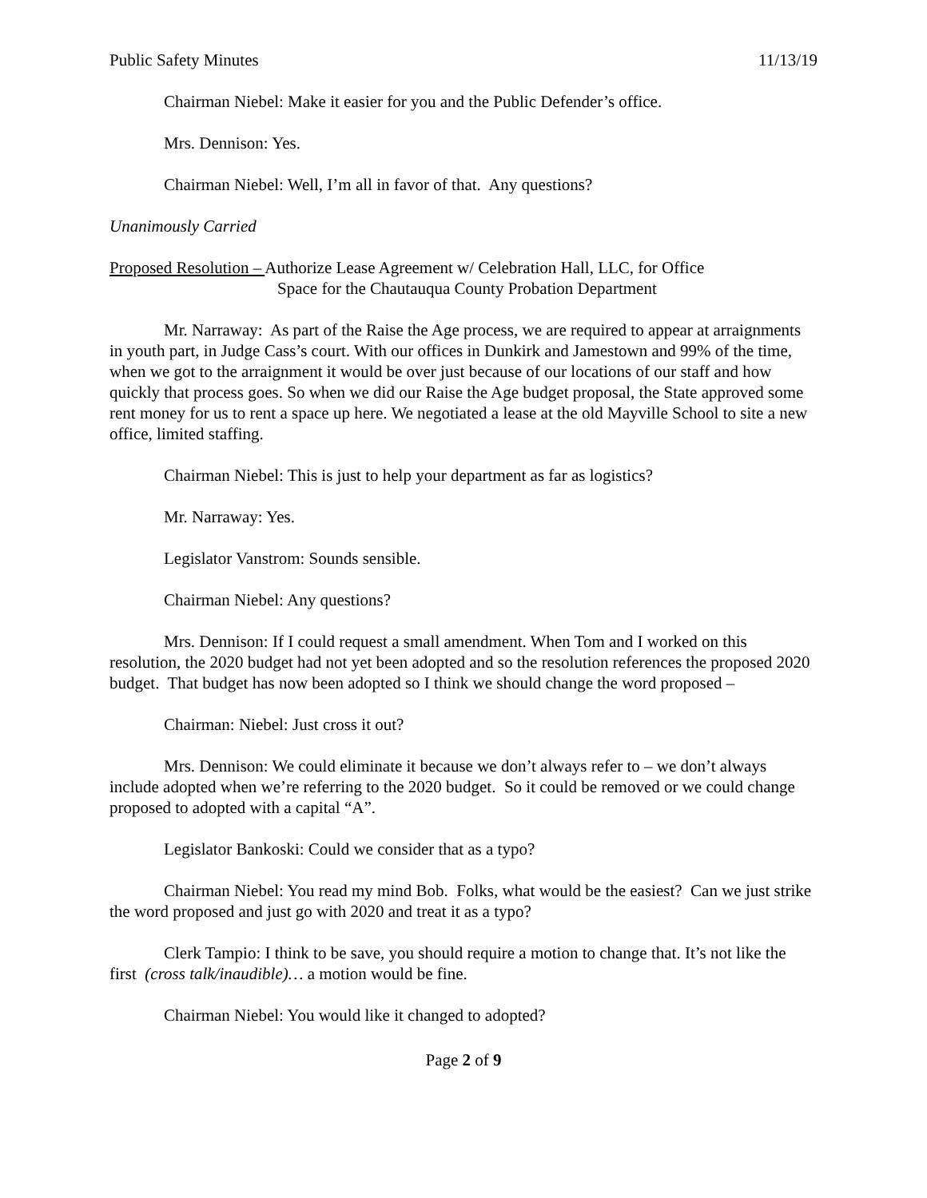Public Safety Minutes 11/13/19
Chairman Niebel: Make it easier for you and the Public Defender’s office.
Mrs. Dennison: Yes.
Chairman Niebel: Well, I’m all in favor of that. Any questions?
Unanimously Carried
Proposed Resolution – Authorize Lease Agreement w/ Celebration Hall, LLC, for Office
Space for the Chautauqua County Probation Department
Mr. Narraway: As part of the Raise the Age process, we are required to appear at arraignments in youth part, in Judge Cass’s court. With our offices in Dunkirk and Jamestown and 99% of the time, when we got to the arraignment it would be over just because of our locations of our staff and how quickly that process goes. So when we did our Raise the Age budget proposal, the State approved some rent money for us to rent a space up here. We negotiated a lease at the old Mayville School to site a new office, limited staffing.
Chairman Niebel: This is just to help your department as far as logistics?
Mr. Narraway: Yes.
Legislator Vanstrom: Sounds sensible.
Chairman Niebel: Any questions?
Mrs. Dennison: If I could request a small amendment. When Tom and I worked on this resolution, the 2020 budget had not yet been adopted and so the resolution references the proposed 2020 budget. That budget has now been adopted so I think we should change the word proposed –
Chairman: Niebel: Just cross it out?
Mrs. Dennison: We could eliminate it because we don’t always refer to – we don’t always include adopted when we’re referring to the 2020 budget. So it could be removed or we could change proposed to adopted with a capital “A”.
Legislator Bankoski: Could we consider that as a typo?
Chairman Niebel: You read my mind Bob. Folks, what would be the easiest? Can we just strike the word proposed and just go with 2020 and treat it as a typo?
Clerk Tampio: I think to be save, you should require a motion to change that. It’s not like the first (cross talk/inaudible)… a motion would be fine.
Chairman Niebel: You would like it changed to adopted?
Page 2 of 9